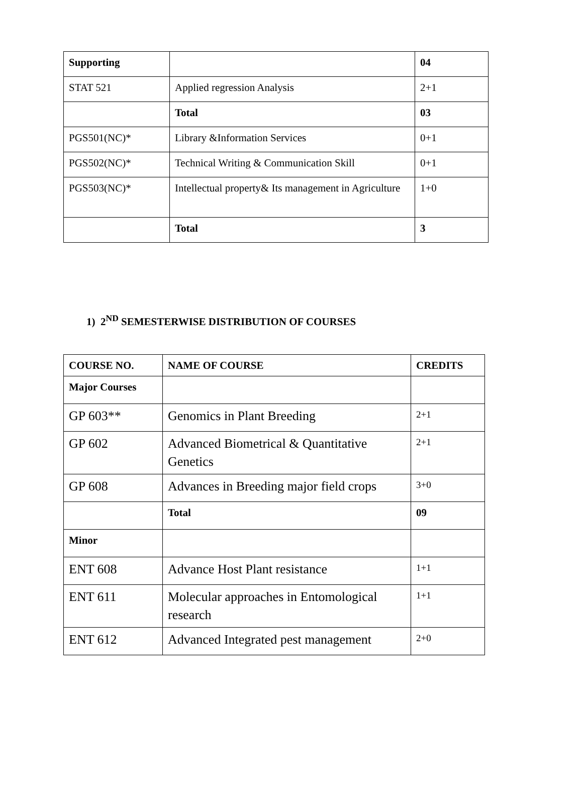| Supporting | | 04 |
| STAT 521 | Applied regression Analysis | 2+1 |
| | Total | 03 |
| PGS501(NC)* | Library &Information Services | 0+1 |
| PGS502(NC)* | Technical Writing & Communication Skill | 0+1 |
| PGS503(NC)* | Intellectual property& Its management in Agriculture | 1+0 |
| | Total | 3 |
1) 2<sup>ND</sup> SEMESTERWISE DISTRIBUTION OF COURSES
| COURSE NO. | NAME OF COURSE | CREDITS |
| --- | --- | --- |
| Major Courses | | |
| GP 603** | Genomics in Plant Breeding | 2+1 |
| GP 602 | Advanced Biometrical & Quantitative Genetics | 2+1 |
| GP 608 | Advances in Breeding major field crops | 3+0 |
| | Total | 09 |
| Minor | | |
| ENT 608 | Advance Host Plant resistance | 1+1 |
| ENT 611 | Molecular approaches in Entomological research | 1+1 |
| ENT 612 | Advanced Integrated pest management | 2+0 |